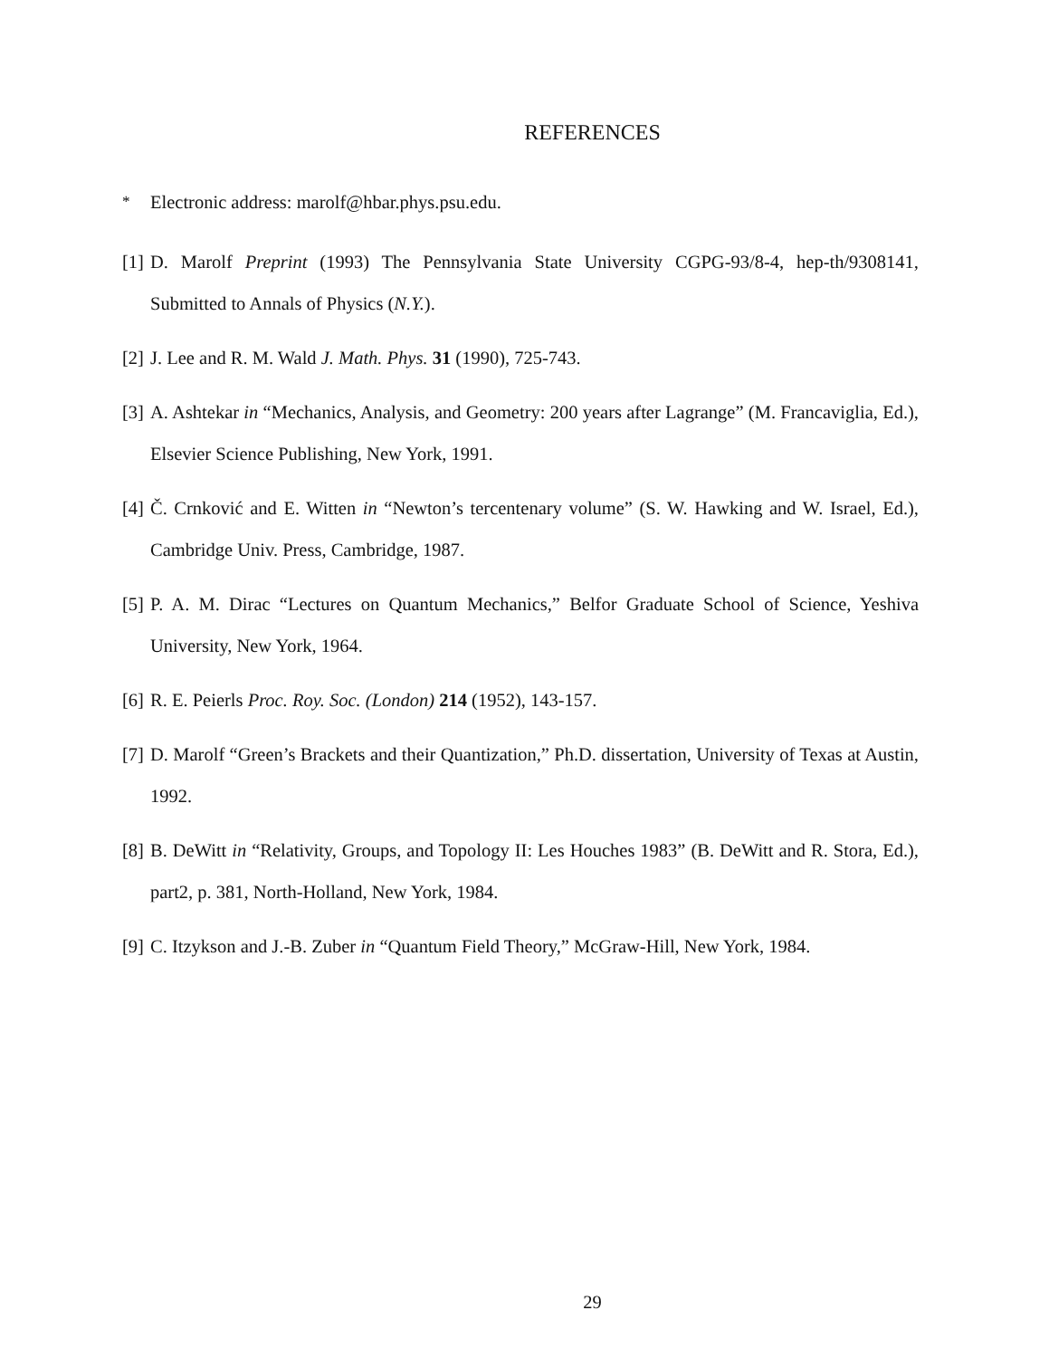REFERENCES
<sup>*</sup> Electronic address: marolf@hbar.phys.psu.edu.
[1]
D. Marolf Preprint (1993) The Pennsylvania State University CGPG-93/8-4, hep-th/9308141, Submitted to Annals of Physics (N.Y.).
[2]
J. Lee and R. M. Wald J. Math. Phys. 31 (1990), 725-743.
[3]
A. Ashtekar in “Mechanics, Analysis, and Geometry: 200 years after Lagrange” (M. Francaviglia, Ed.), Elsevier Science Publishing, New York, 1991.
[4]
Č. Crnković and E. Witten in “Newton’s tercentenary volume” (S. W. Hawking and W. Israel, Ed.), Cambridge Univ. Press, Cambridge, 1987.
[5]
P. A. M. Dirac “Lectures on Quantum Mechanics,” Belfor Graduate School of Science, Yeshiva University, New York, 1964.
[6]
R. E. Peierls Proc. Roy. Soc. (London) 214 (1952), 143-157.
[7]
D. Marolf “Green’s Brackets and their Quantization,” Ph.D. dissertation, University of Texas at Austin, 1992.
[8]
B. DeWitt in “Relativity, Groups, and Topology II: Les Houches 1983” (B. DeWitt and R. Stora, Ed.), part2, p. 381, North-Holland, New York, 1984.
[9]
C. Itzykson and J.-B. Zuber in “Quantum Field Theory,” McGraw-Hill, New York, 1984.
29